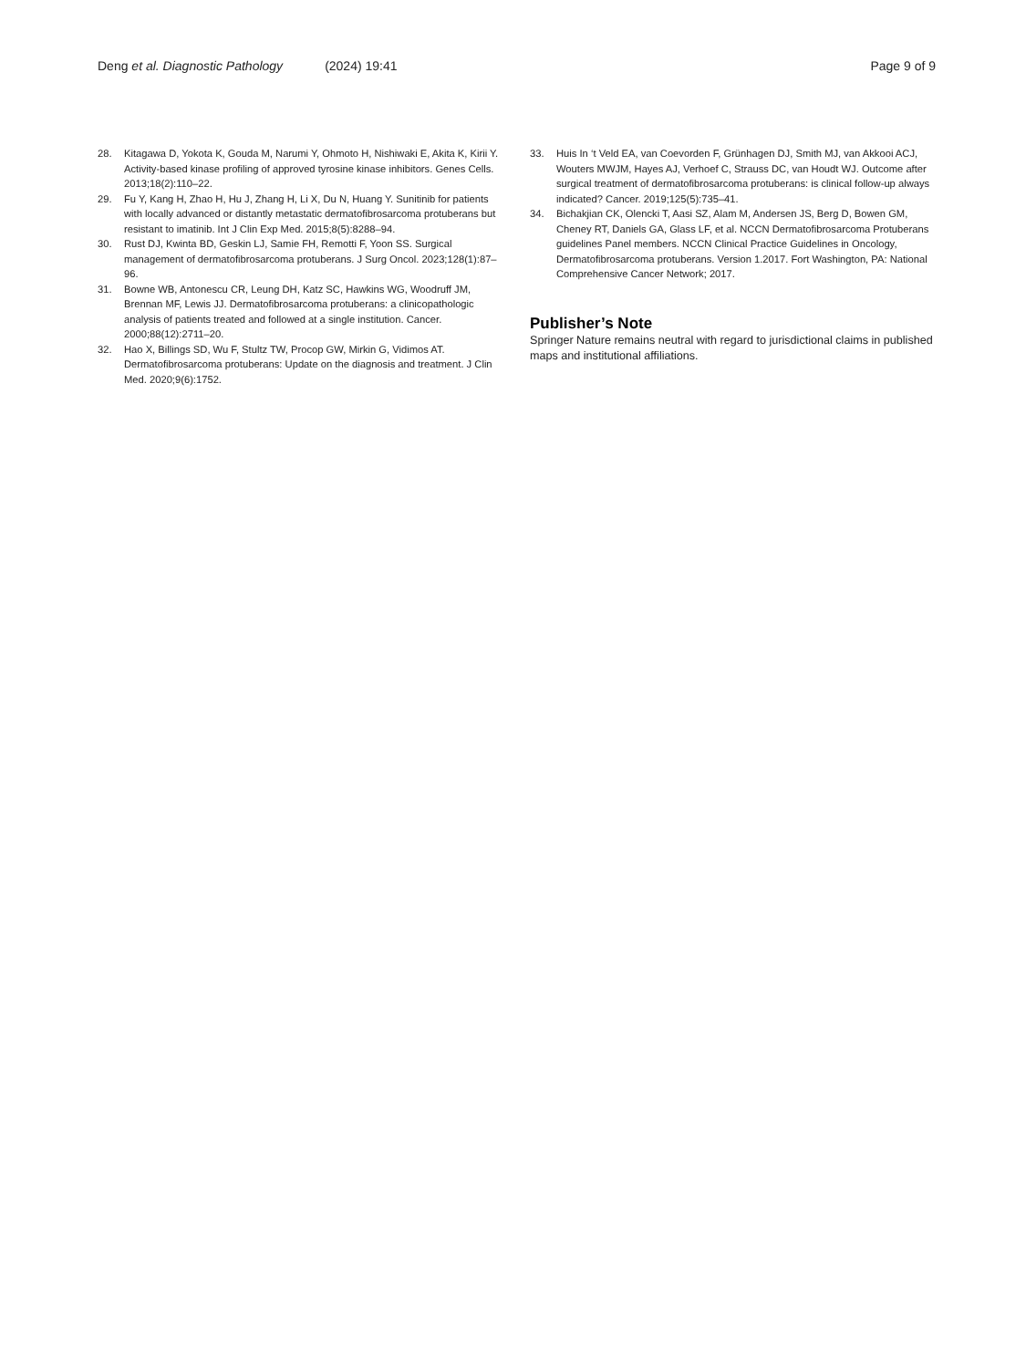Deng et al. Diagnostic Pathology (2024) 19:41 Page 9 of 9
28. Kitagawa D, Yokota K, Gouda M, Narumi Y, Ohmoto H, Nishiwaki E, Akita K, Kirii Y. Activity-based kinase profiling of approved tyrosine kinase inhibitors. Genes Cells. 2013;18(2):110–22.
29. Fu Y, Kang H, Zhao H, Hu J, Zhang H, Li X, Du N, Huang Y. Sunitinib for patients with locally advanced or distantly metastatic dermatofibrosarcoma protuberans but resistant to imatinib. Int J Clin Exp Med. 2015;8(5):8288–94.
30. Rust DJ, Kwinta BD, Geskin LJ, Samie FH, Remotti F, Yoon SS. Surgical management of dermatofibrosarcoma protuberans. J Surg Oncol. 2023;128(1):87–96.
31. Bowne WB, Antonescu CR, Leung DH, Katz SC, Hawkins WG, Woodruff JM, Brennan MF, Lewis JJ. Dermatofibrosarcoma protuberans: a clinicopathologic analysis of patients treated and followed at a single institution. Cancer. 2000;88(12):2711–20.
32. Hao X, Billings SD, Wu F, Stultz TW, Procop GW, Mirkin G, Vidimos AT. Dermatofibrosarcoma protuberans: Update on the diagnosis and treatment. J Clin Med. 2020;9(6):1752.
33. Huis In ‘t Veld EA, van Coevorden F, Grünhagen DJ, Smith MJ, van Akkooi ACJ, Wouters MWJM, Hayes AJ, Verhoef C, Strauss DC, van Houdt WJ. Outcome after surgical treatment of dermatofibrosarcoma protuberans: is clinical follow-up always indicated? Cancer. 2019;125(5):735–41.
34. Bichakjian CK, Olencki T, Aasi SZ, Alam M, Andersen JS, Berg D, Bowen GM, Cheney RT, Daniels GA, Glass LF, et al. NCCN Dermatofibrosarcoma Protuberans guidelines Panel members. NCCN Clinical Practice Guidelines in Oncology, Dermatofibrosarcoma protuberans. Version 1.2017. Fort Washington, PA: National Comprehensive Cancer Network; 2017.
Publisher’s Note
Springer Nature remains neutral with regard to jurisdictional claims in published maps and institutional affiliations.